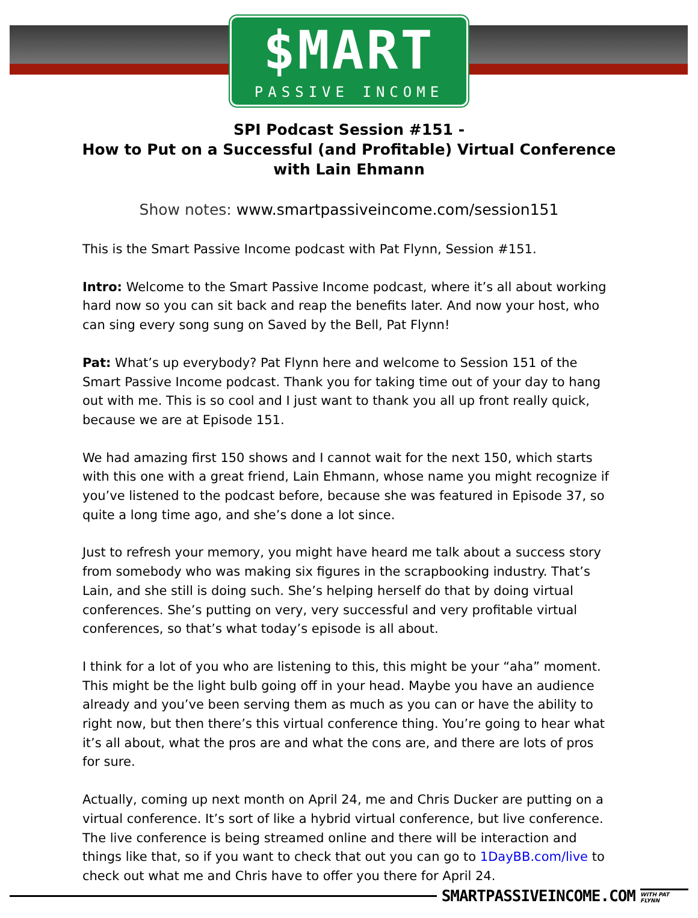$MART
PASSIVE INCOME
SPI Podcast Session #151 -
How to Put on a Successful (and Profitable) Virtual Conference
with Lain Ehmann
Show notes: www.smartpassiveincome.com/session151
This is the Smart Passive Income podcast with Pat Flynn, Session #151.
Intro: Welcome to the Smart Passive Income podcast, where it’s all about working hard now so you can sit back and reap the benefits later. And now your host, who can sing every song sung on Saved by the Bell, Pat Flynn!
Pat: What’s up everybody? Pat Flynn here and welcome to Session 151 of the Smart Passive Income podcast. Thank you for taking time out of your day to hang out with me. This is so cool and I just want to thank you all up front really quick, because we are at Episode 151.
We had amazing first 150 shows and I cannot wait for the next 150, which starts with this one with a great friend, Lain Ehmann, whose name you might recognize if you’ve listened to the podcast before, because she was featured in Episode 37, so quite a long time ago, and she’s done a lot since.
Just to refresh your memory, you might have heard me talk about a success story from somebody who was making six figures in the scrapbooking industry. That’s Lain, and she still is doing such. She’s helping herself do that by doing virtual conferences. She’s putting on very, very successful and very profitable virtual conferences, so that’s what today’s episode is all about.
I think for a lot of you who are listening to this, this might be your “aha” moment. This might be the light bulb going off in your head. Maybe you have an audience already and you’ve been serving them as much as you can or have the ability to right now, but then there’s this virtual conference thing. You’re going to hear what it’s all about, what the pros are and what the cons are, and there are lots of pros for sure.
Actually, coming up next month on April 24, me and Chris Ducker are putting on a virtual conference. It’s sort of like a hybrid virtual conference, but live conference. The live conference is being streamed online and there will be interaction and things like that, so if you want to check that out you can go to 1DayBB.com/live to check out what me and Chris have to offer you there for April 24.
SMARTPASSIVEINCOME.COM
WITH PAT FLYNN